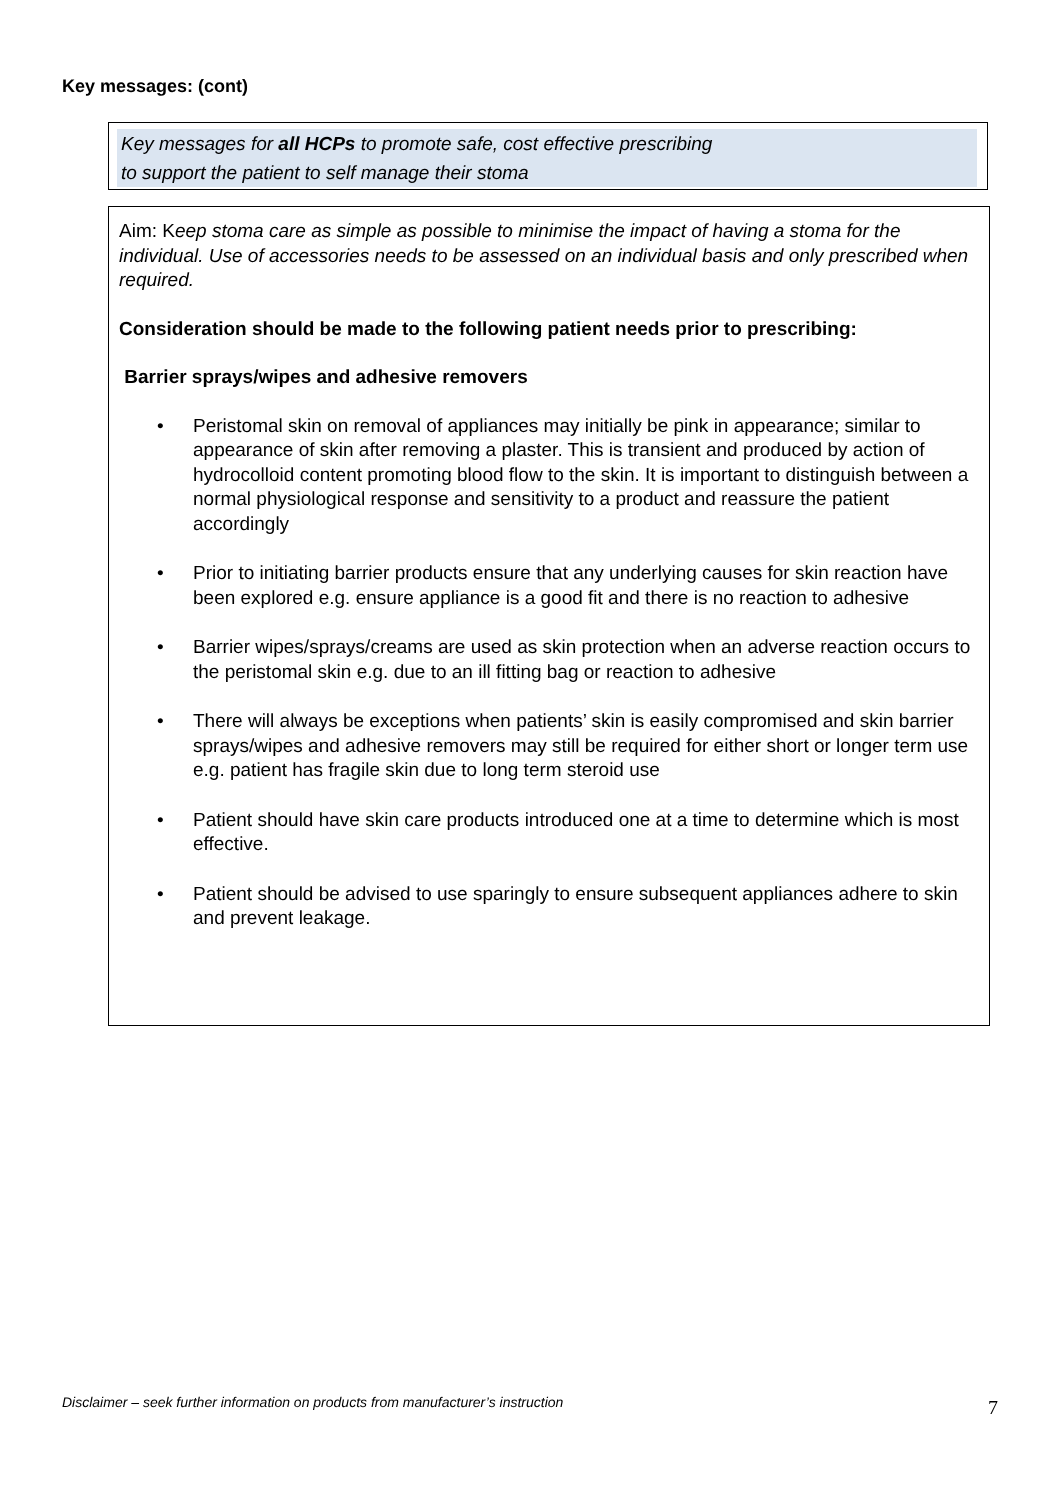Key messages: (cont)
Key messages for all HCPs to promote safe, cost effective prescribing
to support the patient to self manage their stoma
Aim: Keep stoma care as simple as possible to minimise the impact of having a stoma for the individual. Use of accessories needs to be assessed on an individual basis and only prescribed when required.
Consideration should be made to the following patient needs prior to prescribing:
Barrier sprays/wipes and adhesive removers
• Peristomal skin on removal of appliances may initially be pink in appearance; similar to appearance of skin after removing a plaster. This is transient and produced by action of hydrocolloid content promoting blood flow to the skin. It is important to distinguish between a normal physiological response and sensitivity to a product and reassure the patient accordingly
• Prior to initiating barrier products ensure that any underlying causes for skin reaction have been explored e.g. ensure appliance is a good fit and there is no reaction to adhesive
• Barrier wipes/sprays/creams are used as skin protection when an adverse reaction occurs to the peristomal skin e.g. due to an ill fitting bag or reaction to adhesive
• There will always be exceptions when patients’ skin is easily compromised and skin barrier sprays/wipes and adhesive removers may still be required for either short or longer term use e.g. patient has fragile skin due to long term steroid use
• Patient should have skin care products introduced one at a time to determine which is most effective.
• Patient should be advised to use sparingly to ensure subsequent appliances adhere to skin and prevent leakage.
Disclaimer – seek further information on products from manufacturer’s instruction
7